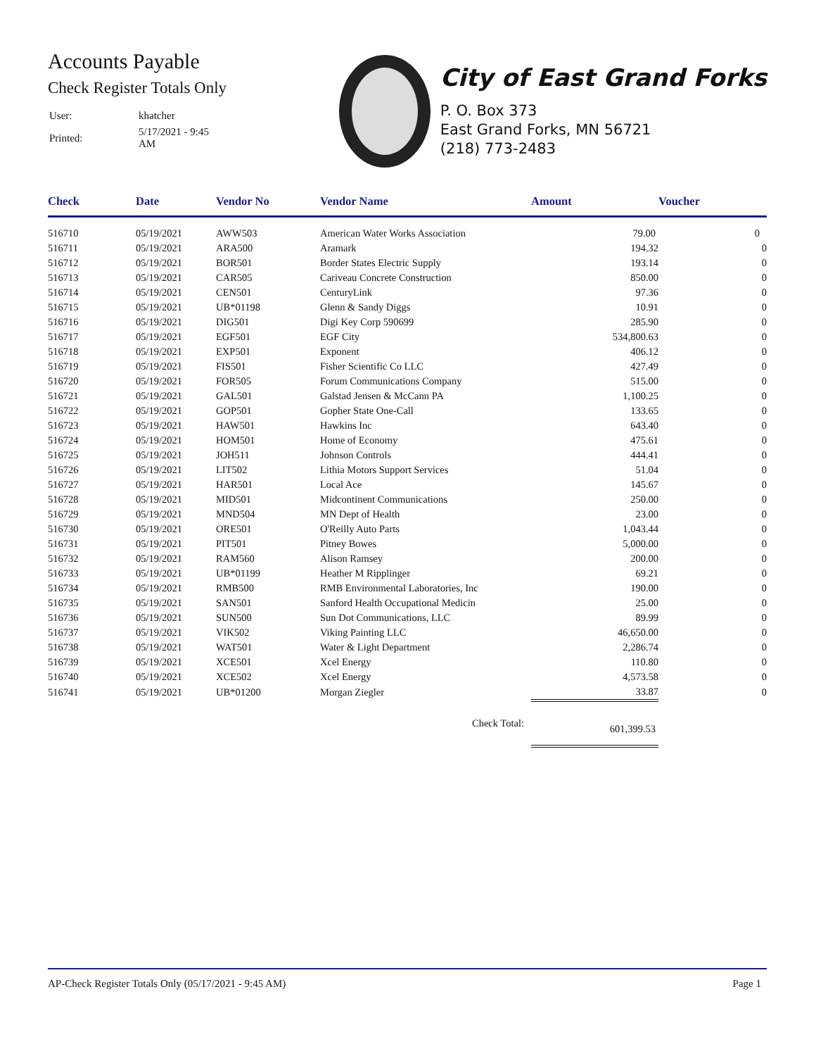Accounts Payable
Check Register Totals Only
| User: | khatcher |
| Printed: | 5/17/2021 - 9:45 AM |
City of East Grand Forks
P. O. Box 373
East Grand Forks, MN 56721
(218) 773-2483
| Check | Date | Vendor No | Vendor Name | Amount | Voucher |
| --- | --- | --- | --- | --- | --- |
| 516710 | 05/19/2021 | AWW503 | American Water Works Association | 79.00 | 0 |
| 516711 | 05/19/2021 | ARA500 | Aramark | 194.32 | 0 |
| 516712 | 05/19/2021 | BOR501 | Border States Electric Supply | 193.14 | 0 |
| 516713 | 05/19/2021 | CAR505 | Cariveau Concrete Construction | 850.00 | 0 |
| 516714 | 05/19/2021 | CEN501 | CenturyLink | 97.36 | 0 |
| 516715 | 05/19/2021 | UB*01198 | Glenn & Sandy Diggs | 10.91 | 0 |
| 516716 | 05/19/2021 | DIG501 | Digi Key Corp 590699 | 285.90 | 0 |
| 516717 | 05/19/2021 | EGF501 | EGF City | 534,800.63 | 0 |
| 516718 | 05/19/2021 | EXP501 | Exponent | 406.12 | 0 |
| 516719 | 05/19/2021 | FIS501 | Fisher Scientific Co LLC | 427.49 | 0 |
| 516720 | 05/19/2021 | FOR505 | Forum Communications Company | 515.00 | 0 |
| 516721 | 05/19/2021 | GAL501 | Galstad Jensen & McCann PA | 1,100.25 | 0 |
| 516722 | 05/19/2021 | GOP501 | Gopher State One-Call | 133.65 | 0 |
| 516723 | 05/19/2021 | HAW501 | Hawkins Inc | 643.40 | 0 |
| 516724 | 05/19/2021 | HOM501 | Home of Economy | 475.61 | 0 |
| 516725 | 05/19/2021 | JOH511 | Johnson Controls | 444.41 | 0 |
| 516726 | 05/19/2021 | LIT502 | Lithia Motors Support Services | 51.04 | 0 |
| 516727 | 05/19/2021 | HAR501 | Local Ace | 145.67 | 0 |
| 516728 | 05/19/2021 | MID501 | Midcontinent Communications | 250.00 | 0 |
| 516729 | 05/19/2021 | MND504 | MN Dept of Health | 23.00 | 0 |
| 516730 | 05/19/2021 | ORE501 | O'Reilly Auto Parts | 1,043.44 | 0 |
| 516731 | 05/19/2021 | PIT501 | Pitney Bowes | 5,000.00 | 0 |
| 516732 | 05/19/2021 | RAM560 | Alison Ramsey | 200.00 | 0 |
| 516733 | 05/19/2021 | UB*01199 | Heather M Ripplinger | 69.21 | 0 |
| 516734 | 05/19/2021 | RMB500 | RMB Environmental Laboratories, Inc | 190.00 | 0 |
| 516735 | 05/19/2021 | SAN501 | Sanford Health Occupational Medicin | 25.00 | 0 |
| 516736 | 05/19/2021 | SUN500 | Sun Dot Communications, LLC | 89.99 | 0 |
| 516737 | 05/19/2021 | VIK502 | Viking Painting LLC | 46,650.00 | 0 |
| 516738 | 05/19/2021 | WAT501 | Water & Light Department | 2,286.74 | 0 |
| 516739 | 05/19/2021 | XCE501 | Xcel Energy | 110.80 | 0 |
| 516740 | 05/19/2021 | XCE502 | Xcel Energy | 4,573.58 | 0 |
| 516741 | 05/19/2021 | UB*01200 | Morgan Ziegler | 33.87 | 0 |
| | | | Check Total: | 601,399.53 | |
AP-Check Register Totals Only (05/17/2021 - 9:45 AM) Page 1